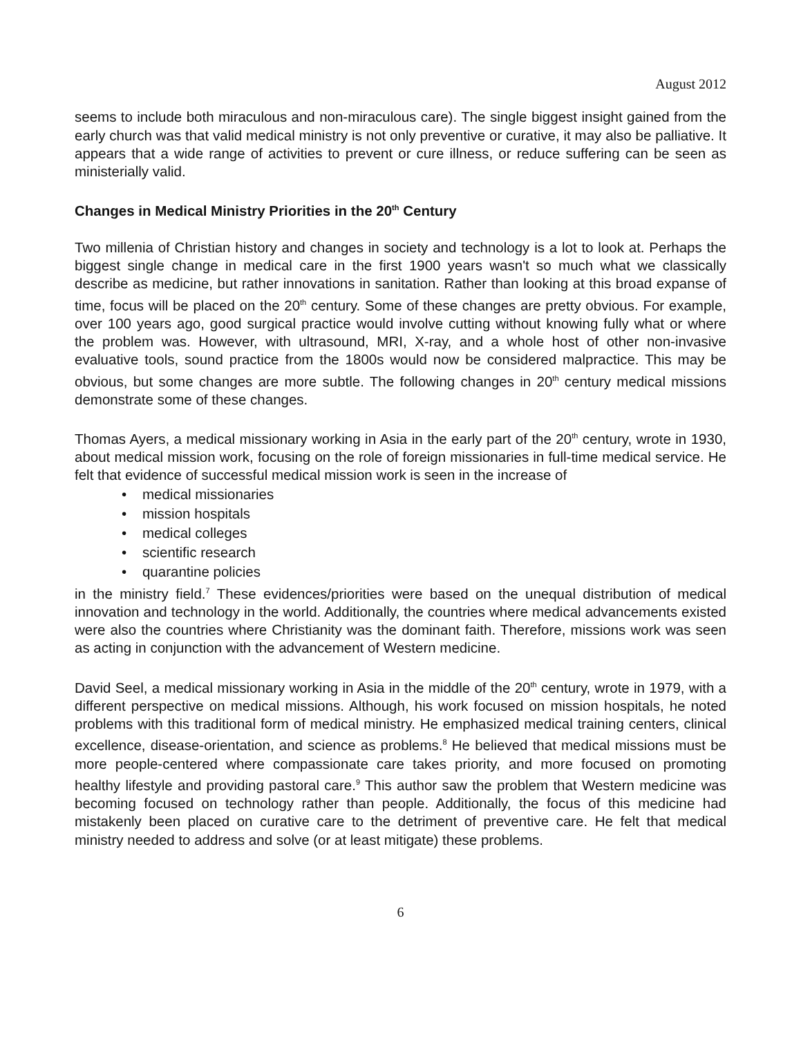August 2012
seems to include both miraculous and non-miraculous care). The single biggest insight gained from the early church was that valid medical ministry is not only preventive or curative, it may also be palliative. It appears that a wide range of activities to prevent or cure illness, or reduce suffering can be seen as ministerially valid.
Changes in Medical Ministry Priorities in the 20<sup>th</sup> Century
Two millenia of Christian history and changes in society and technology is a lot to look at. Perhaps the biggest single change in medical care in the first 1900 years wasn't so much what we classically describe as medicine, but rather innovations in sanitation. Rather than looking at this broad expanse of time, focus will be placed on the 20<sup>th</sup> century. Some of these changes are pretty obvious. For example, over 100 years ago, good surgical practice would involve cutting without knowing fully what or where the problem was. However, with ultrasound, MRI, X-ray, and a whole host of other non-invasive evaluative tools, sound practice from the 1800s would now be considered malpractice. This may be obvious, but some changes are more subtle. The following changes in 20<sup>th</sup> century medical missions demonstrate some of these changes.
Thomas Ayers, a medical missionary working in Asia in the early part of the 20<sup>th</sup> century, wrote in 1930, about medical mission work, focusing on the role of foreign missionaries in full-time medical service. He felt that evidence of successful medical mission work is seen in the increase of
• medical missionaries
• mission hospitals
• medical colleges
• scientific research
• quarantine policies
in the ministry field.<sup>7</sup> These evidences/priorities were based on the unequal distribution of medical innovation and technology in the world. Additionally, the countries where medical advancements existed were also the countries where Christianity was the dominant faith. Therefore, missions work was seen as acting in conjunction with the advancement of Western medicine.
David Seel, a medical missionary working in Asia in the middle of the 20<sup>th</sup> century, wrote in 1979, with a different perspective on medical missions. Although, his work focused on mission hospitals, he noted problems with this traditional form of medical ministry. He emphasized medical training centers, clinical excellence, disease-orientation, and science as problems.<sup>8</sup> He believed that medical missions must be more people-centered where compassionate care takes priority, and more focused on promoting healthy lifestyle and providing pastoral care.<sup>9</sup> This author saw the problem that Western medicine was becoming focused on technology rather than people. Additionally, the focus of this medicine had mistakenly been placed on curative care to the detriment of preventive care. He felt that medical ministry needed to address and solve (or at least mitigate) these problems.
6